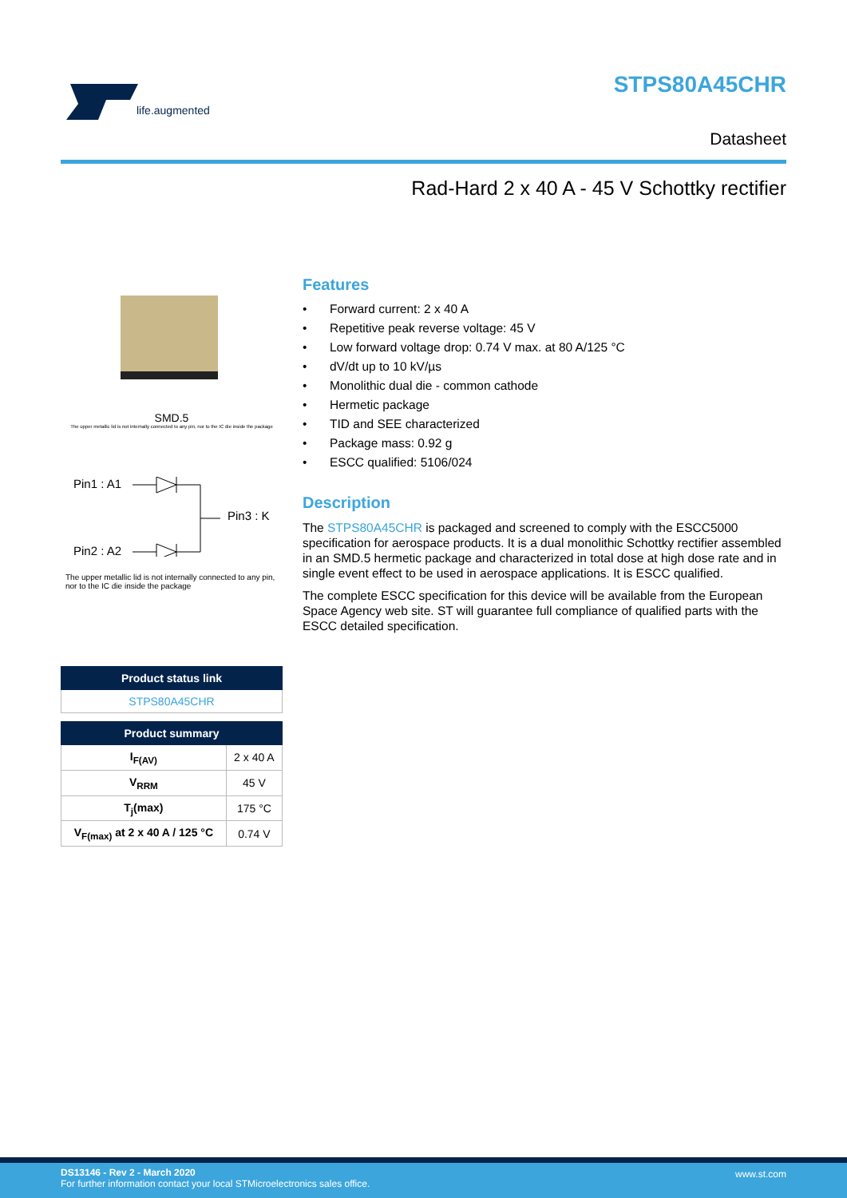life.augmented
STPS80A45CHR
Datasheet
Rad-Hard 2 x 40 A - 45 V Schottky rectifier
SMD.5
The upper metallic lid is not internally connected to any pin, nor to the IC die inside the package
Pin1 : A1
Pin3 : K
Pin2 : A2
The upper metallic lid is not internally connected to any pin,
nor to the IC die inside the package
| Product status link |
| --- |
| STPS80A45CHR |
| Product summary | |
| --- | --- |
| I<sub>F(AV)</sub> | 2 x 40 A |
| V<sub>RRM</sub> | 45 V |
| T<sub>j</sub>(max) | 175 °C |
| V<sub>F(max)</sub> at 2 x 40 A / 125 °C | 0.74 V |
Features
• Forward current: 2 x 40 A
• Repetitive peak reverse voltage: 45 V
• Low forward voltage drop: 0.74 V max. at 80 A/125 °C
• dV/dt up to 10 kV/µs
• Monolithic dual die - common cathode
• Hermetic package
• TID and SEE characterized
• Package mass: 0.92 g
• ESCC qualified: 5106/024
Description
The STPS80A45CHR is packaged and screened to comply with the ESCC5000 specification for aerospace products. It is a dual monolithic Schottky rectifier assembled in an SMD.5 hermetic package and characterized in total dose at high dose rate and in single event effect to be used in aerospace applications. It is ESCC qualified.
The complete ESCC specification for this device will be available from the European Space Agency web site. ST will guarantee full compliance of qualified parts with the ESCC detailed specification.
DS13146 - Rev 2 - March 2020
For further information contact your local STMicroelectronics sales office.
www.st.com